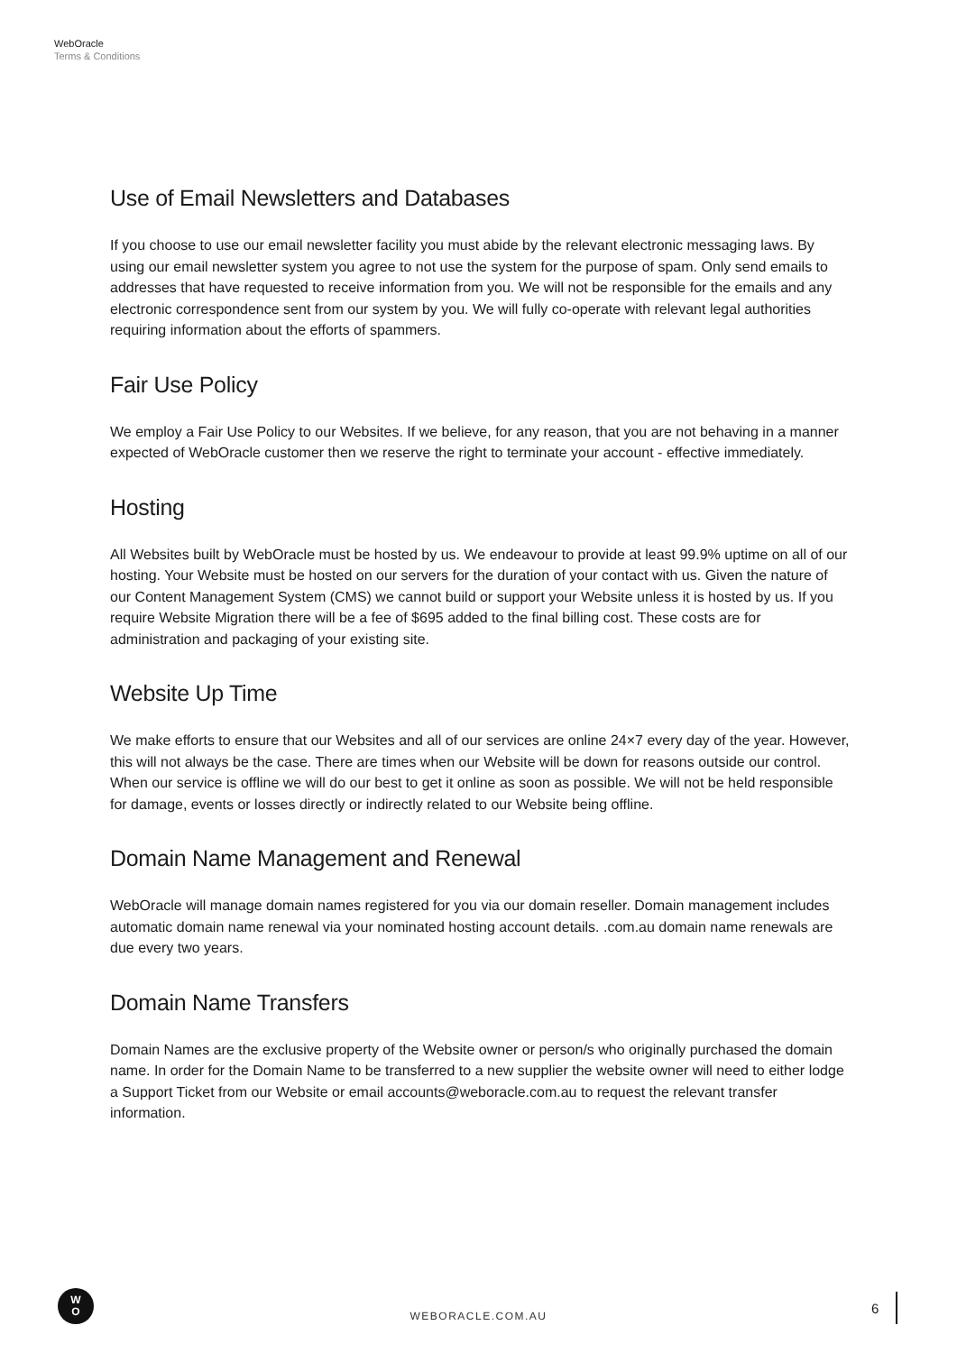WebOracle
Terms & Conditions
Use of Email Newsletters and Databases
If you choose to use our email newsletter facility you must abide by the relevant electronic messaging laws. By using our email newsletter system you agree to not use the system for the purpose of spam. Only send emails to addresses that have requested to receive information from you. We will not be responsible for the emails and any electronic correspondence sent from our system by you. We will fully co-operate with relevant legal authorities requiring information about the efforts of spammers.
Fair Use Policy
We employ a Fair Use Policy to our Websites. If we believe, for any reason, that you are not behaving in a manner expected of WebOracle customer then we reserve the right to terminate your account - effective immediately.
Hosting
All Websites built by WebOracle must be hosted by us. We endeavour to provide at least 99.9% uptime on all of our hosting. Your Website must be hosted on our servers for the duration of your contact with us. Given the nature of our Content Management System (CMS) we cannot build or support your Website unless it is hosted by us. If you require Website Migration there will be a fee of $695 added to the final billing cost. These costs are for administration and packaging of your existing site.
Website Up Time
We make efforts to ensure that our Websites and all of our services are online 24×7 every day of the year. However, this will not always be the case. There are times when our Website will be down for reasons outside our control. When our service is offline we will do our best to get it online as soon as possible. We will not be held responsible for damage, events or losses directly or indirectly related to our Website being offline.
Domain Name Management and Renewal
WebOracle will manage domain names registered for you via our domain reseller. Domain management includes automatic domain name renewal via your nominated hosting account details. .com.au domain name renewals are due every two years.
Domain Name Transfers
Domain Names are the exclusive property of the Website owner or person/s who originally purchased the domain name. In order for the Domain Name to be transferred to a new supplier the website owner will need to either lodge a Support Ticket from our Website or email accounts@weboracle.com.au to request the relevant transfer information.
W
O
WEBORACLE.COM.AU 6